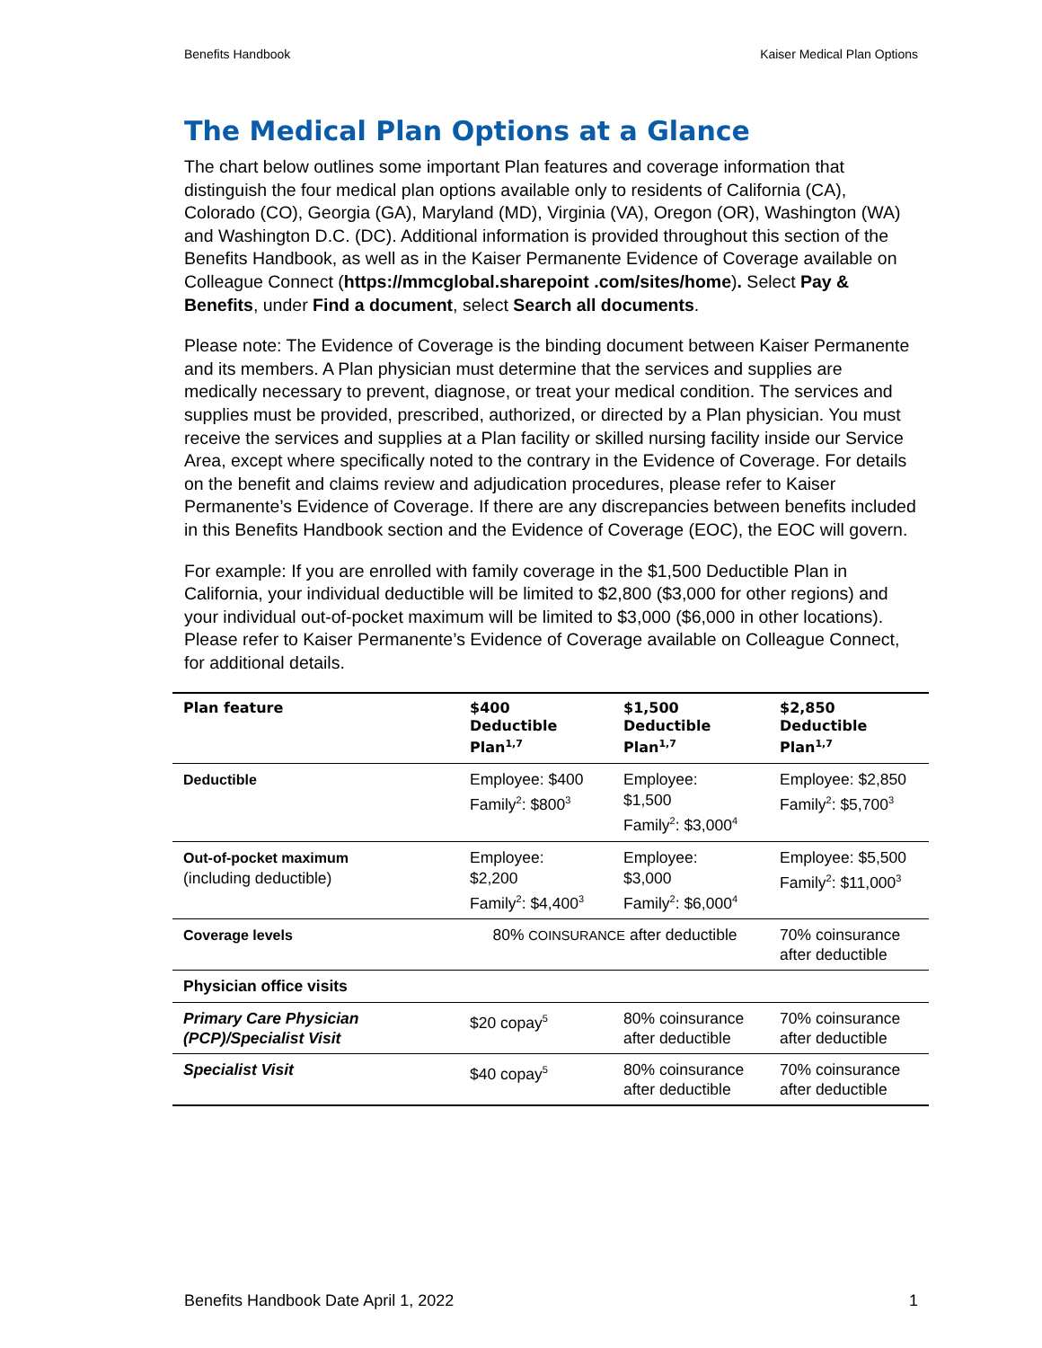Benefits Handbook Kaiser Medical Plan Options
The Medical Plan Options at a Glance
The chart below outlines some important Plan features and coverage information that distinguish the four medical plan options available only to residents of California (CA), Colorado (CO), Georgia (GA), Maryland (MD), Virginia (VA), Oregon (OR), Washington (WA) and Washington D.C. (DC). Additional information is provided throughout this section of the Benefits Handbook, as well as in the Kaiser Permanente Evidence of Coverage available on Colleague Connect (https://mmcglobal.sharepoint .com/sites/home). Select Pay & Benefits, under Find a document, select Search all documents.
Please note: The Evidence of Coverage is the binding document between Kaiser Permanente and its members. A Plan physician must determine that the services and supplies are medically necessary to prevent, diagnose, or treat your medical condition. The services and supplies must be provided, prescribed, authorized, or directed by a Plan physician. You must receive the services and supplies at a Plan facility or skilled nursing facility inside our Service Area, except where specifically noted to the contrary in the Evidence of Coverage. For details on the benefit and claims review and adjudication procedures, please refer to Kaiser Permanente’s Evidence of Coverage. If there are any discrepancies between benefits included in this Benefits Handbook section and the Evidence of Coverage (EOC), the EOC will govern.
For example: If you are enrolled with family coverage in the $1,500 Deductible Plan in California, your individual deductible will be limited to $2,800 ($3,000 for other regions) and your individual out-of-pocket maximum will be limited to $3,000 ($6,000 in other locations). Please refer to Kaiser Permanente’s Evidence of Coverage available on Colleague Connect, for additional details.
| Plan feature | $400 Deductible Plan<sup>1,7</sup> | $1,500 Deductible Plan<sup>1,7</sup> | $2,850 Deductible Plan<sup>1,7</sup> |
| --- | --- | --- | --- |
| Deductible | Employee: $400 Family<sup>2</sup>: $800<sup>3</sup> | Employee: $1,500 Family<sup>2</sup>: $3,000<sup>4</sup> | Employee: $2,850 Family<sup>2</sup>: $5,700<sup>3</sup> |
| Out-of-pocket maximum (including deductible) | Employee: $2,200 Family<sup>2</sup>: $4,400<sup>3</sup> | Employee: $3,000 Family<sup>2</sup>: $6,000<sup>4</sup> | Employee: $5,500 Family<sup>2</sup>: $11,000<sup>3</sup> |
| Coverage levels | 80% COINSURANCE after deductible | | 70% coinsurance after deductible |
| Physician office visits | | | |
| Primary Care Physician (PCP)/Specialist Visit | $20 copay<sup>5</sup> | 80% coinsurance after deductible | 70% coinsurance after deductible |
| Specialist Visit | $40 copay<sup>5</sup> | 80% coinsurance after deductible | 70% coinsurance after deductible |
Benefits Handbook Date April 1, 2022 1